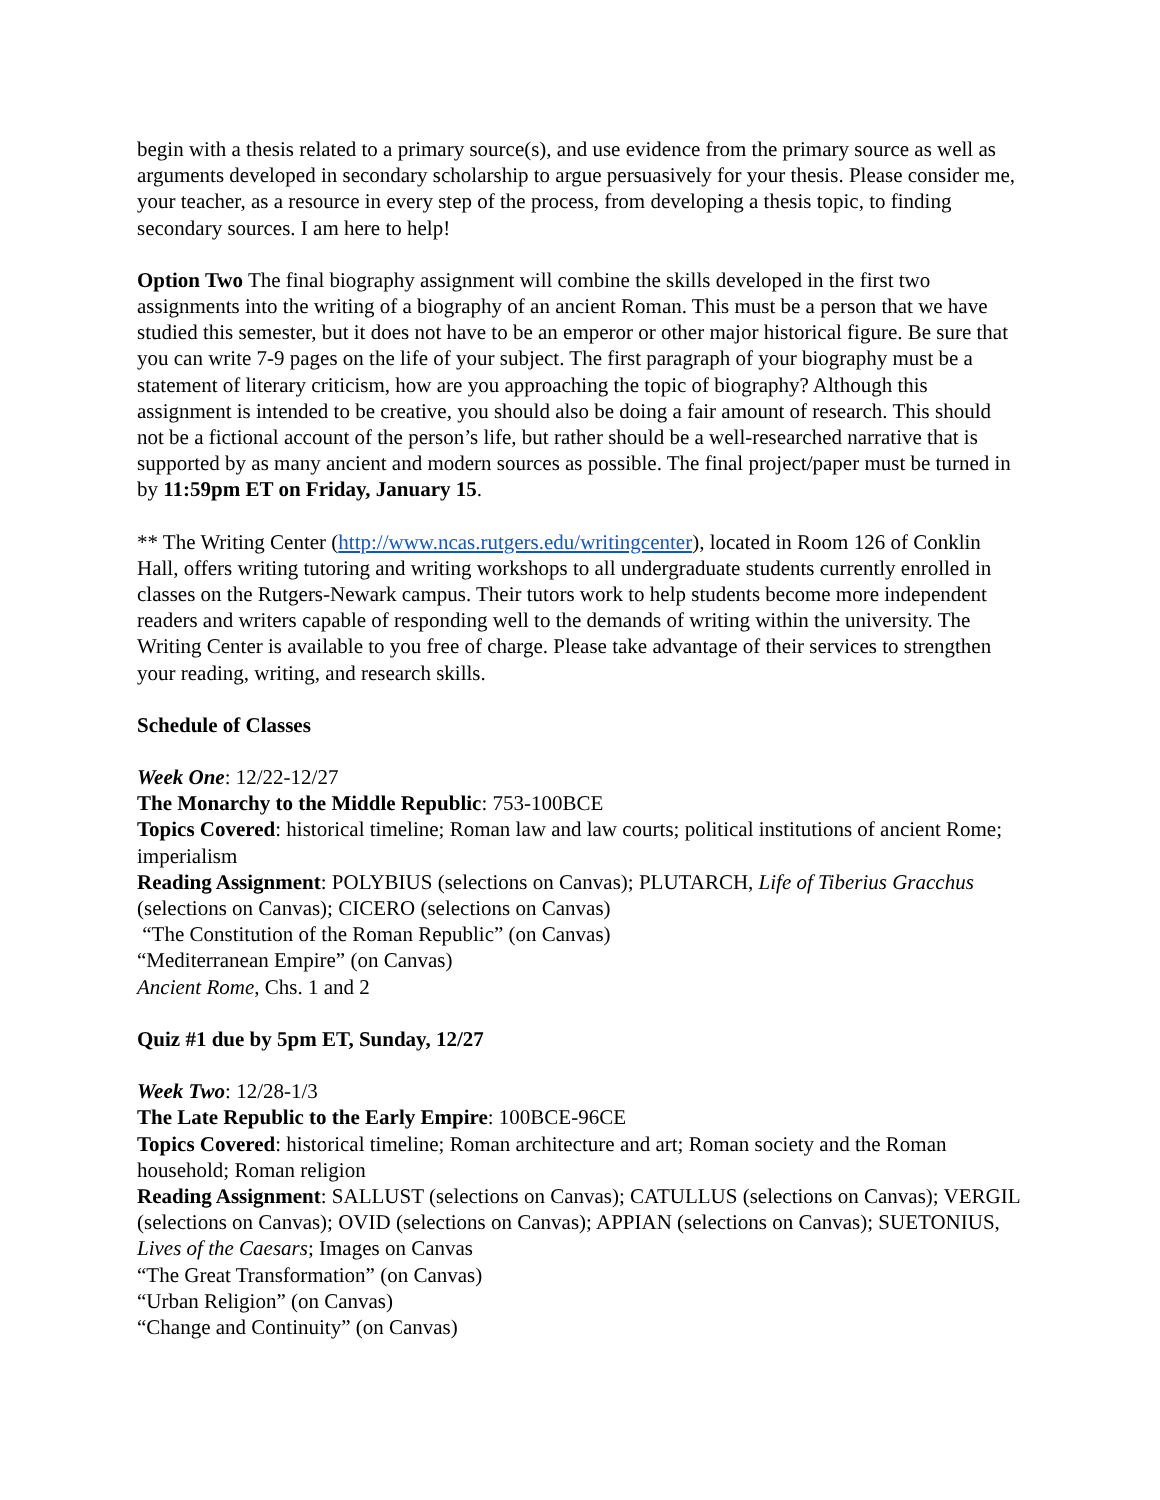begin with a thesis related to a primary source(s), and use evidence from the primary source as well as arguments developed in secondary scholarship to argue persuasively for your thesis. Please consider me, your teacher, as a resource in every step of the process, from developing a thesis topic, to finding secondary sources. I am here to help!
Option Two The final biography assignment will combine the skills developed in the first two assignments into the writing of a biography of an ancient Roman. This must be a person that we have studied this semester, but it does not have to be an emperor or other major historical figure. Be sure that you can write 7-9 pages on the life of your subject. The first paragraph of your biography must be a statement of literary criticism, how are you approaching the topic of biography? Although this assignment is intended to be creative, you should also be doing a fair amount of research. This should not be a fictional account of the person’s life, but rather should be a well-researched narrative that is supported by as many ancient and modern sources as possible. The final project/paper must be turned in by 11:59pm ET on Friday, January 15.
** The Writing Center (http://www.ncas.rutgers.edu/writingcenter), located in Room 126 of Conklin Hall, offers writing tutoring and writing workshops to all undergraduate students currently enrolled in classes on the Rutgers-Newark campus. Their tutors work to help students become more independent readers and writers capable of responding well to the demands of writing within the university. The Writing Center is available to you free of charge. Please take advantage of their services to strengthen your reading, writing, and research skills.
Schedule of Classes
Week One: 12/22-12/27
The Monarchy to the Middle Republic: 753-100BCE
Topics Covered: historical timeline; Roman law and law courts; political institutions of ancient Rome; imperialism
Reading Assignment: POLYBIUS (selections on Canvas); PLUTARCH, Life of Tiberius Gracchus (selections on Canvas); CICERO (selections on Canvas)
“The Constitution of the Roman Republic” (on Canvas)
“Mediterranean Empire” (on Canvas)
Ancient Rome, Chs. 1 and 2
Quiz #1 due by 5pm ET, Sunday, 12/27
Week Two: 12/28-1/3
The Late Republic to the Early Empire: 100BCE-96CE
Topics Covered: historical timeline; Roman architecture and art; Roman society and the Roman household; Roman religion
Reading Assignment: SALLUST (selections on Canvas); CATULLUS (selections on Canvas); VERGIL (selections on Canvas); OVID (selections on Canvas); APPIAN (selections on Canvas); SUETONIUS, Lives of the Caesars; Images on Canvas
“The Great Transformation” (on Canvas)
“Urban Religion” (on Canvas)
“Change and Continuity” (on Canvas)